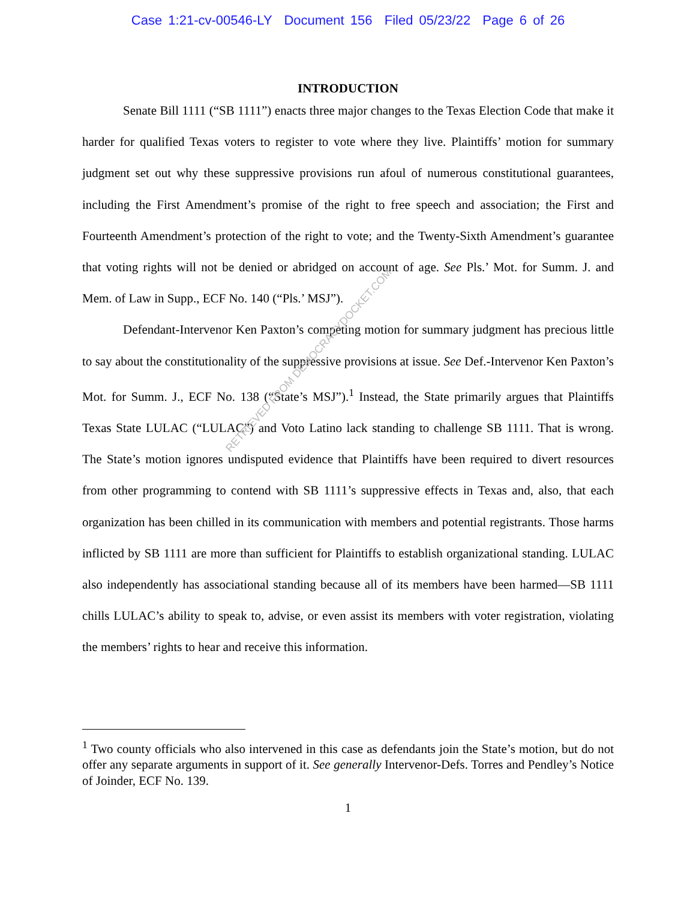Case 1:21-cv-00546-LY Document 156 Filed 05/23/22 Page 6 of 26
INTRODUCTION
Senate Bill 1111 (“SB 1111”) enacts three major changes to the Texas Election Code that make it harder for qualified Texas voters to register to vote where they live. Plaintiffs’ motion for summary judgment set out why these suppressive provisions run afoul of numerous constitutional guarantees, including the First Amendment’s promise of the right to free speech and association; the First and Fourteenth Amendment’s protection of the right to vote; and the Twenty-Sixth Amendment’s guarantee that voting rights will not be denied or abridged on account of age. See Pls.’ Mot. for Summ. J. and Mem. of Law in Supp., ECF No. 140 (“Pls.’ MSJ”).
Defendant-Intervenor Ken Paxton’s competing motion for summary judgment has precious little to say about the constitutionality of the suppressive provisions at issue. See Def.-Intervenor Ken Paxton’s Mot. for Summ. J., ECF No. 138 (“State’s MSJ”).<sup>1</sup> Instead, the State primarily argues that Plaintiffs Texas State LULAC (“LULAC”) and Voto Latino lack standing to challenge SB 1111. That is wrong. The State’s motion ignores undisputed evidence that Plaintiffs have been required to divert resources from other programming to contend with SB 1111’s suppressive effects in Texas and, also, that each organization has been chilled in its communication with members and potential registrants. Those harms inflicted by SB 1111 are more than sufficient for Plaintiffs to establish organizational standing. LULAC also independently has associational standing because all of its members have been harmed—SB 1111 chills LULAC’s ability to speak to, advise, or even assist its members with voter registration, violating the members’ rights to hear and receive this information.
<sup>1</sup> Two county officials who also intervened in this case as defendants join the State’s motion, but do not offer any separate arguments in support of it. See generally Intervenor-Defs. Torres and Pendley’s Notice of Joinder, ECF No. 139.
1
RETRIEVED FROM DEMOCRACYDOCKET.COM